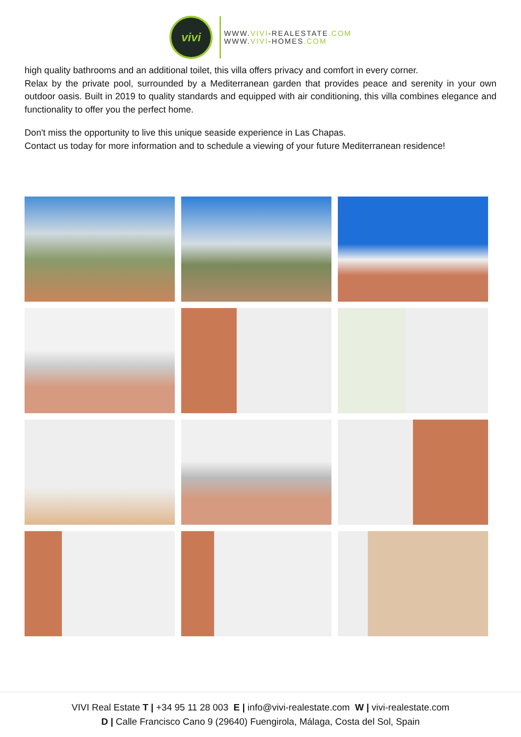vivi
WWW.VIVI-REALESTATE.COM
WWW.VIVI-HOMES.COM
high quality bathrooms and an additional toilet, this villa offers privacy and comfort in every corner.
Relax by the private pool, surrounded by a Mediterranean garden that provides peace and serenity in your own outdoor oasis. Built in 2019 to quality standards and equipped with air conditioning, this villa combines elegance and functionality to offer you the perfect home.
Don't miss the opportunity to live this unique seaside experience in Las Chapas.
Contact us today for more information and to schedule a viewing of your future Mediterranean residence!
VIVI Real Estate T | +34 95 11 28 003 E | info@vivi-realestate.com W | vivi-realestate.com
D | Calle Francisco Cano 9 (29640) Fuengirola, Málaga, Costa del Sol, Spain